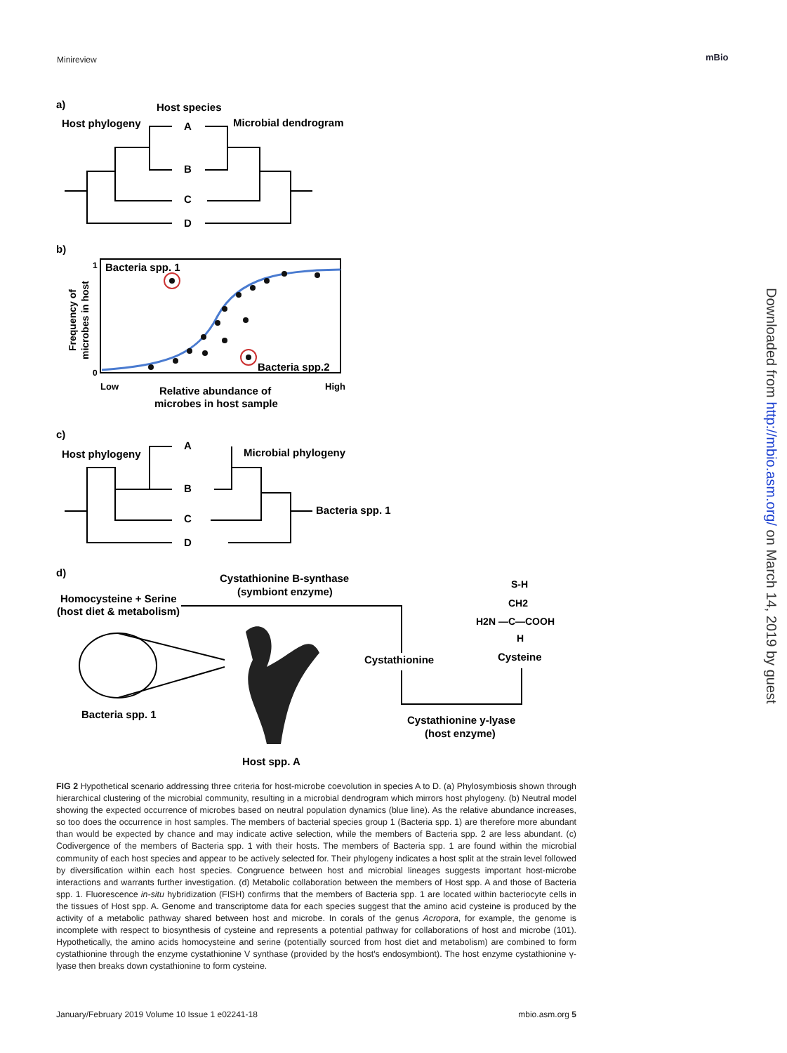Minireview mBio
Downloaded from http://mbio.asm.org/ on March 14, 2019 by guest
a)
Host species
Host phylogeny
Microbial dendrogram
A
B
C
D
b)
Bacteria spp. 1
Bacteria spp.2
1
0
Low
High
Relative abundance of
microbes in host sample
Frequency of
microbes in host
c)
Host phylogeny
Microbial phylogeny
Bacteria spp. 1
A
B
C
D
d)
Cystathionine B-synthase
(symbiont enzyme)
Homocysteine + Serine
(host diet & metabolism)
S-H
CH2
H2N —C—COOH
H
Cystathionine
Cysteine
Bacteria spp. 1
Cystathionine y-lyase
(host enzyme)
Host spp. A
FIG 2 Hypothetical scenario addressing three criteria for host-microbe coevolution in species A to D. (a) Phylosymbiosis shown through hierarchical clustering of the microbial community, resulting in a microbial dendrogram which mirrors host phylogeny. (b) Neutral model showing the expected occurrence of microbes based on neutral population dynamics (blue line). As the relative abundance increases, so too does the occurrence in host samples. The members of bacterial species group 1 (Bacteria spp. 1) are therefore more abundant than would be expected by chance and may indicate active selection, while the members of Bacteria spp. 2 are less abundant. (c) Codivergence of the members of Bacteria spp. 1 with their hosts. The members of Bacteria spp. 1 are found within the microbial community of each host species and appear to be actively selected for. Their phylogeny indicates a host split at the strain level followed by diversification within each host species. Congruence between host and microbial lineages suggests important host-microbe interactions and warrants further investigation. (d) Metabolic collaboration between the members of Host spp. A and those of Bacteria spp. 1. Fluorescence in-situ hybridization (FISH) confirms that the members of Bacteria spp. 1 are located within bacteriocyte cells in the tissues of Host spp. A. Genome and transcriptome data for each species suggest that the amino acid cysteine is produced by the activity of a metabolic pathway shared between host and microbe. In corals of the genus Acropora, for example, the genome is incomplete with respect to biosynthesis of cysteine and represents a potential pathway for collaborations of host and microbe (101). Hypothetically, the amino acids homocysteine and serine (potentially sourced from host diet and metabolism) are combined to form cystathionine through the enzyme cystathionine V synthase (provided by the host's endosymbiont). The host enzyme cystathionine γ-lyase then breaks down cystathionine to form cysteine.
January/February 2019 Volume 10 Issue 1 e02241-18 mbio.asm.org 5